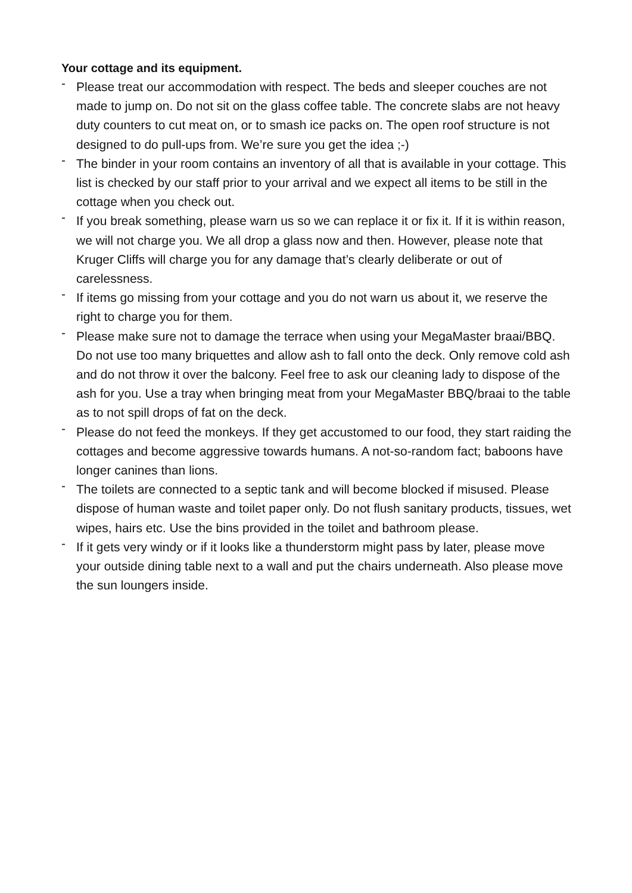Your cottage and its equipment.
- Please treat our accommodation with respect. The beds and sleeper couches are not made to jump on. Do not sit on the glass coffee table. The concrete slabs are not heavy duty counters to cut meat on, or to smash ice packs on. The open roof structure is not designed to do pull-ups from. We’re sure you get the idea ;-)
- The binder in your room contains an inventory of all that is available in your cottage. This list is checked by our staff prior to your arrival and we expect all items to be still in the cottage when you check out.
- If you break something, please warn us so we can replace it or fix it. If it is within reason, we will not charge you. We all drop a glass now and then. However, please note that Kruger Cliffs will charge you for any damage that’s clearly deliberate or out of carelessness.
- If items go missing from your cottage and you do not warn us about it, we reserve the right to charge you for them.
- Please make sure not to damage the terrace when using your MegaMaster braai/BBQ. Do not use too many briquettes and allow ash to fall onto the deck. Only remove cold ash and do not throw it over the balcony. Feel free to ask our cleaning lady to dispose of the ash for you. Use a tray when bringing meat from your MegaMaster BBQ/braai to the table as to not spill drops of fat on the deck.
- Please do not feed the monkeys. If they get accustomed to our food, they start raiding the cottages and become aggressive towards humans. A not-so-random fact; baboons have longer canines than lions.
- The toilets are connected to a septic tank and will become blocked if misused. Please dispose of human waste and toilet paper only. Do not flush sanitary products, tissues, wet wipes, hairs etc. Use the bins provided in the toilet and bathroom please.
- If it gets very windy or if it looks like a thunderstorm might pass by later, please move your outside dining table next to a wall and put the chairs underneath. Also please move the sun loungers inside.